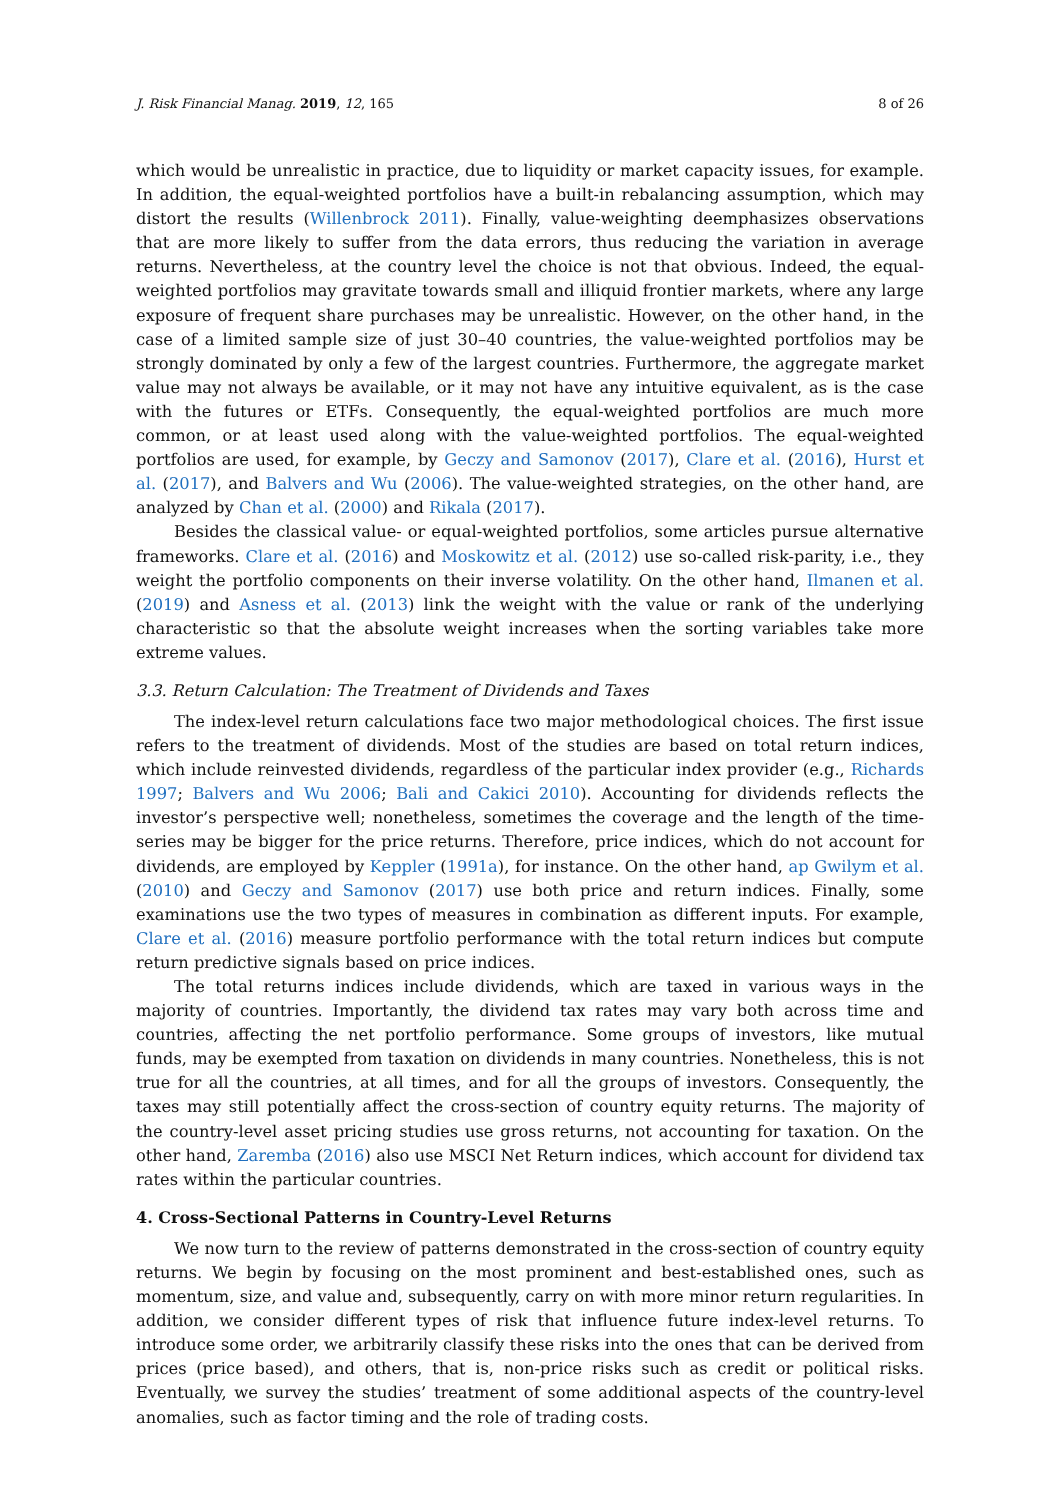J. Risk Financial Manag. 2019, 12, 165 8 of 26
which would be unrealistic in practice, due to liquidity or market capacity issues, for example. In addition, the equal-weighted portfolios have a built-in rebalancing assumption, which may distort the results (Willenbrock 2011). Finally, value-weighting deemphasizes observations that are more likely to suffer from the data errors, thus reducing the variation in average returns. Nevertheless, at the country level the choice is not that obvious. Indeed, the equal-weighted portfolios may gravitate towards small and illiquid frontier markets, where any large exposure of frequent share purchases may be unrealistic. However, on the other hand, in the case of a limited sample size of just 30–40 countries, the value-weighted portfolios may be strongly dominated by only a few of the largest countries. Furthermore, the aggregate market value may not always be available, or it may not have any intuitive equivalent, as is the case with the futures or ETFs. Consequently, the equal-weighted portfolios are much more common, or at least used along with the value-weighted portfolios. The equal-weighted portfolios are used, for example, by Geczy and Samonov (2017), Clare et al. (2016), Hurst et al. (2017), and Balvers and Wu (2006). The value-weighted strategies, on the other hand, are analyzed by Chan et al. (2000) and Rikala (2017).
Besides the classical value- or equal-weighted portfolios, some articles pursue alternative frameworks. Clare et al. (2016) and Moskowitz et al. (2012) use so-called risk-parity, i.e., they weight the portfolio components on their inverse volatility. On the other hand, Ilmanen et al. (2019) and Asness et al. (2013) link the weight with the value or rank of the underlying characteristic so that the absolute weight increases when the sorting variables take more extreme values.
3.3. Return Calculation: The Treatment of Dividends and Taxes
The index-level return calculations face two major methodological choices. The first issue refers to the treatment of dividends. Most of the studies are based on total return indices, which include reinvested dividends, regardless of the particular index provider (e.g., Richards 1997; Balvers and Wu 2006; Bali and Cakici 2010). Accounting for dividends reflects the investor’s perspective well; nonetheless, sometimes the coverage and the length of the time-series may be bigger for the price returns. Therefore, price indices, which do not account for dividends, are employed by Keppler (1991a), for instance. On the other hand, ap Gwilym et al. (2010) and Geczy and Samonov (2017) use both price and return indices. Finally, some examinations use the two types of measures in combination as different inputs. For example, Clare et al. (2016) measure portfolio performance with the total return indices but compute return predictive signals based on price indices.
The total returns indices include dividends, which are taxed in various ways in the majority of countries. Importantly, the dividend tax rates may vary both across time and countries, affecting the net portfolio performance. Some groups of investors, like mutual funds, may be exempted from taxation on dividends in many countries. Nonetheless, this is not true for all the countries, at all times, and for all the groups of investors. Consequently, the taxes may still potentially affect the cross-section of country equity returns. The majority of the country-level asset pricing studies use gross returns, not accounting for taxation. On the other hand, Zaremba (2016) also use MSCI Net Return indices, which account for dividend tax rates within the particular countries.
4. Cross-Sectional Patterns in Country-Level Returns
We now turn to the review of patterns demonstrated in the cross-section of country equity returns. We begin by focusing on the most prominent and best-established ones, such as momentum, size, and value and, subsequently, carry on with more minor return regularities. In addition, we consider different types of risk that influence future index-level returns. To introduce some order, we arbitrarily classify these risks into the ones that can be derived from prices (price based), and others, that is, non-price risks such as credit or political risks. Eventually, we survey the studies’ treatment of some additional aspects of the country-level anomalies, such as factor timing and the role of trading costs.